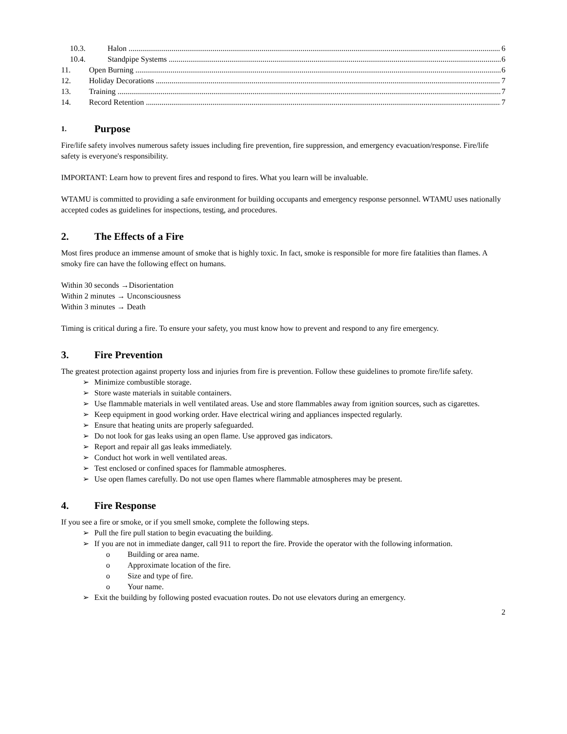10.3. Halon 6
10.4. Standpipe Systems 6
11. Open Burning 6
12. Holiday Decorations 7
13. Training 7
14. Record Retention 7
1. Purpose
Fire/life safety involves numerous safety issues including fire prevention, fire suppression, and emergency evacuation/response. Fire/life safety is everyone's responsibility.
IMPORTANT: Learn how to prevent fires and respond to fires. What you learn will be invaluable.
WTAMU is committed to providing a safe environment for building occupants and emergency response personnel. WTAMU uses nationally accepted codes as guidelines for inspections, testing, and procedures.
2. The Effects of a Fire
Most fires produce an immense amount of smoke that is highly toxic. In fact, smoke is responsible for more fire fatalities than flames. A smoky fire can have the following effect on humans.
Within 30 seconds →Disorientation
Within 2 minutes → Unconsciousness
Within 3 minutes → Death
Timing is critical during a fire. To ensure your safety, you must know how to prevent and respond to any fire emergency.
3. Fire Prevention
The greatest protection against property loss and injuries from fire is prevention. Follow these guidelines to promote fire/life safety.
➢ Minimize combustible storage.
➢ Store waste materials in suitable containers.
➢ Use flammable materials in well ventilated areas. Use and store flammables away from ignition sources, such as cigarettes.
➢ Keep equipment in good working order. Have electrical wiring and appliances inspected regularly.
➢ Ensure that heating units are properly safeguarded.
➢ Do not look for gas leaks using an open flame. Use approved gas indicators.
➢ Report and repair all gas leaks immediately.
➢ Conduct hot work in well ventilated areas.
➢ Test enclosed or confined spaces for flammable atmospheres.
➢ Use open flames carefully. Do not use open flames where flammable atmospheres may be present.
4. Fire Response
If you see a fire or smoke, or if you smell smoke, complete the following steps.
➢ Pull the fire pull station to begin evacuating the building.
➢ If you are not in immediate danger, call 911 to report the fire. Provide the operator with the following information.
o Building or area name.
o Approximate location of the fire.
o Size and type of fire.
o Your name.
➢ Exit the building by following posted evacuation routes. Do not use elevators during an emergency.
2